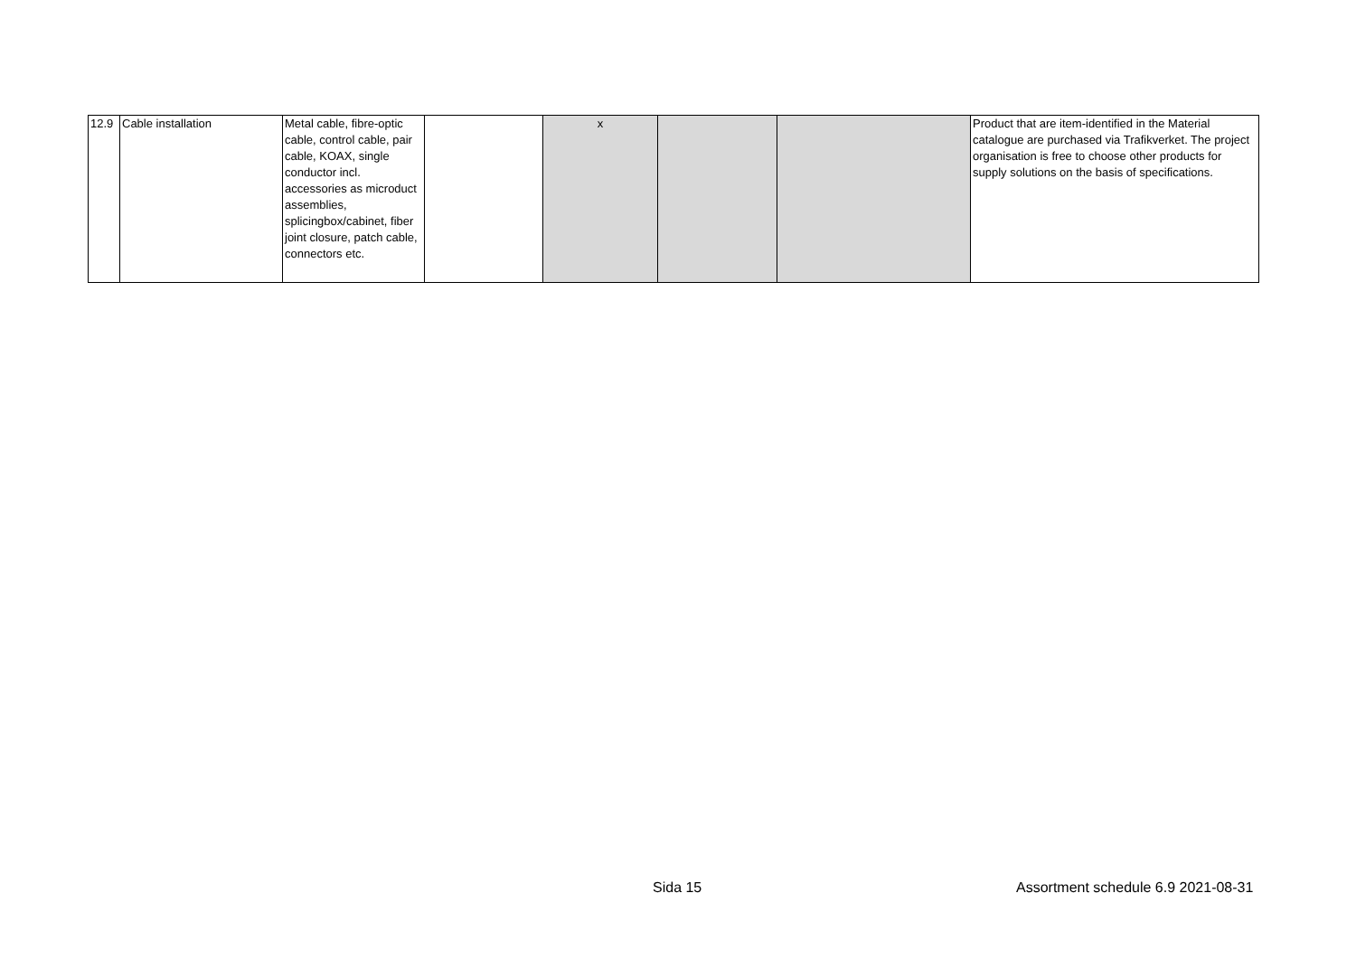| 12.9 | Cable installation | Metal cable, fibre-optic cable, control cable, pair cable, KOAX, single conductor incl. accessories as microduct assemblies, splicingbox/cabinet, fiber joint closure, patch cable, connectors etc. | | x | | | Product that are item-identified in the Material catalogue are purchased via Trafikverket. The project organisation is free to choose other products for supply solutions on the basis of specifications. |
Sida 15 Assortment schedule 6.9 2021-08-31